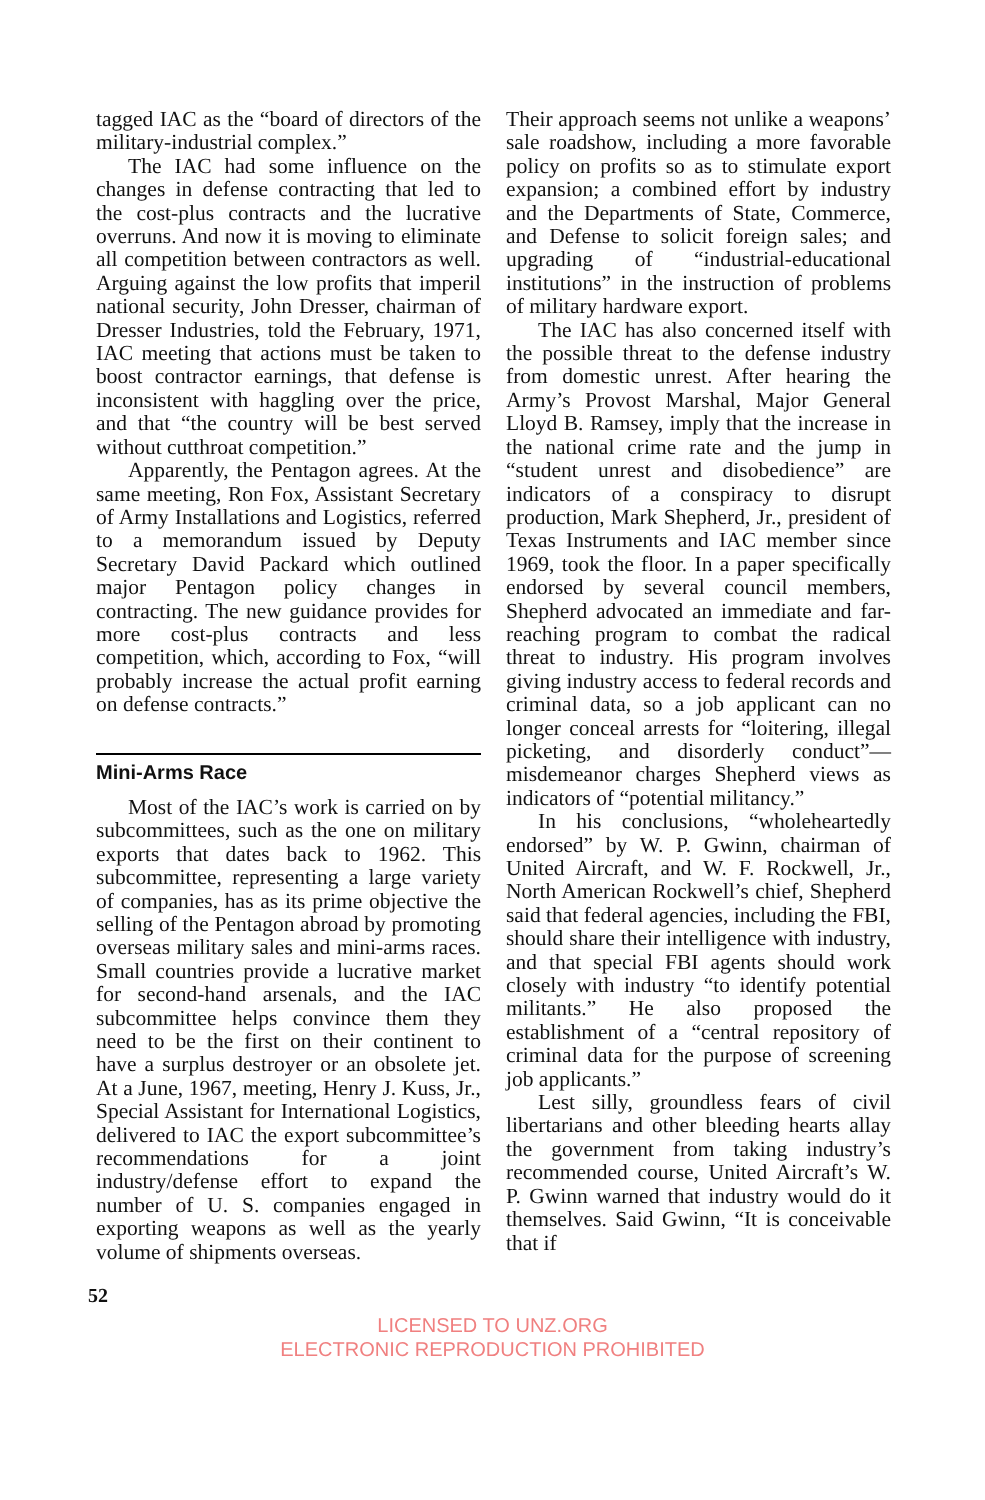tagged IAC as the “board of directors of the military-industrial complex.”
The IAC had some influence on the changes in defense contracting that led to the cost-plus contracts and the lucrative overruns. And now it is moving to eliminate all competition between contractors as well. Arguing against the low profits that imperil national security, John Dresser, chairman of Dresser Industries, told the February, 1971, IAC meeting that actions must be taken to boost contractor earnings, that defense is inconsistent with haggling over the price, and that “the country will be best served without cutthroat competition.”
Apparently, the Pentagon agrees. At the same meeting, Ron Fox, Assistant Secretary of Army Installations and Logistics, referred to a memorandum issued by Deputy Secretary David Packard which outlined major Pentagon policy changes in contracting. The new guidance provides for more cost-plus contracts and less competition, which, according to Fox, “will probably increase the actual profit earning on defense contracts.”
Mini-Arms Race
Most of the IAC’s work is carried on by subcommittees, such as the one on military exports that dates back to 1962. This subcommittee, representing a large variety of companies, has as its prime objective the selling of the Pentagon abroad by promoting overseas military sales and mini-arms races. Small countries provide a lucrative market for second-hand arsenals, and the IAC subcommittee helps convince them they need to be the first on their continent to have a surplus destroyer or an obsolete jet. At a June, 1967, meeting, Henry J. Kuss, Jr., Special Assistant for International Logistics, delivered to IAC the export subcommittee’s recommendations for a joint industry/defense effort to expand the number of U. S. companies engaged in exporting weapons as well as the yearly volume of shipments overseas.
Their approach seems not unlike a weapons’ sale roadshow, including a more favorable policy on profits so as to stimulate export expansion; a combined effort by industry and the Departments of State, Commerce, and Defense to solicit foreign sales; and upgrading of “industrial-educational institutions” in the instruction of problems of military hardware export.
The IAC has also concerned itself with the possible threat to the defense industry from domestic unrest. After hearing the Army’s Provost Marshal, Major General Lloyd B. Ramsey, imply that the increase in the national crime rate and the jump in “student unrest and disobedience” are indicators of a conspiracy to disrupt production, Mark Shepherd, Jr., president of Texas Instruments and IAC member since 1969, took the floor. In a paper specifically endorsed by several council members, Shepherd advocated an immediate and far-reaching program to combat the radical threat to industry. His program involves giving industry access to federal records and criminal data, so a job applicant can no longer conceal arrests for “loitering, illegal picketing, and disorderly conduct”—misdemeanor charges Shepherd views as indicators of “potential militancy.”
In his conclusions, “wholeheartedly endorsed” by W. P. Gwinn, chairman of United Aircraft, and W. F. Rockwell, Jr., North American Rockwell’s chief, Shepherd said that federal agencies, including the FBI, should share their intelligence with industry, and that special FBI agents should work closely with industry “to identify potential militants.” He also proposed the establishment of a “central repository of criminal data for the purpose of screening job applicants.”
Lest silly, groundless fears of civil libertarians and other bleeding hearts allay the government from taking industry’s recommended course, United Aircraft’s W. P. Gwinn warned that industry would do it themselves. Said Gwinn, “It is conceivable that if
52
LICENSED TO UNZ.ORG
ELECTRONIC REPRODUCTION PROHIBITED